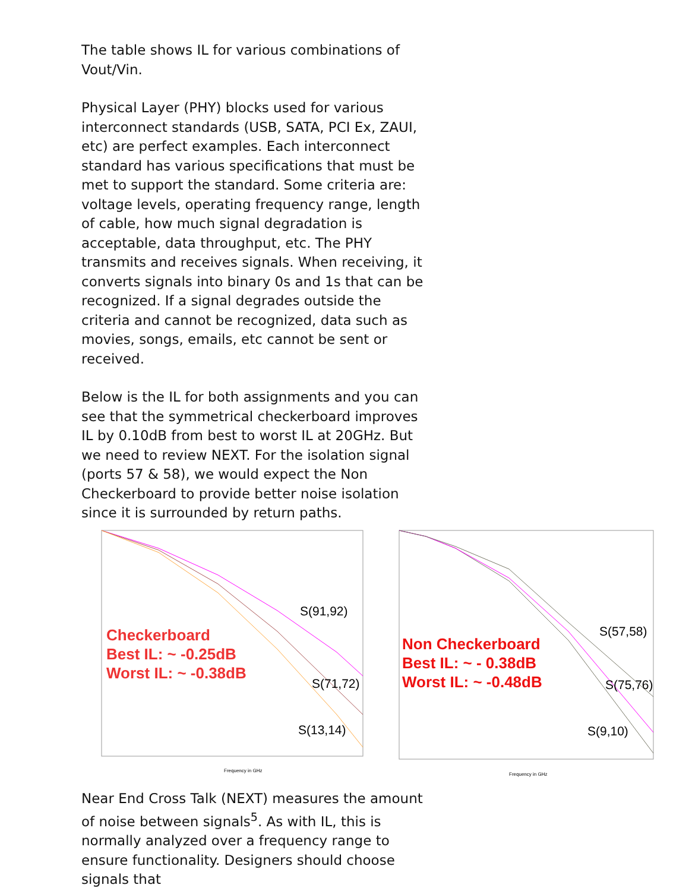The table shows IL for various combinations of Vout/Vin.
Physical Layer (PHY) blocks used for various interconnect standards (USB, SATA, PCI Ex, ZAUI, etc) are perfect examples. Each interconnect standard has various specifications that must be met to support the standard. Some criteria are: voltage levels, operating frequency range, length of cable, how much signal degradation is acceptable, data throughput, etc. The PHY transmits and receives signals. When receiving, it converts signals into binary 0s and 1s that can be recognized. If a signal degrades outside the criteria and cannot be recognized, data such as movies, songs, emails, etc cannot be sent or received.
Below is the IL for both assignments and you can see that the symmetrical checkerboard improves IL by 0.10dB from best to worst IL at 20GHz. But we need to review NEXT. For the isolation signal (ports 57 & 58), we would expect the Non Checkerboard to provide better noise isolation since it is surrounded by return paths.
Checkerboard
Best IL: ~ -0.25dB
Worst IL: ~ -0.38dB
S(91,92)
S(71,72)
S(13,14)
Frequency in GHz
Non Checkerboard
Best IL: ~ - 0.38dB
Worst IL: ~ -0.48dB
S(57,58)
S(75,76)
S(9,10)
Frequency in GHz
Near End Cross Talk (NEXT) measures the amount of noise between signals<sup>5</sup>. As with IL, this is normally analyzed over a frequency range to ensure functionality. Designers should choose signals that